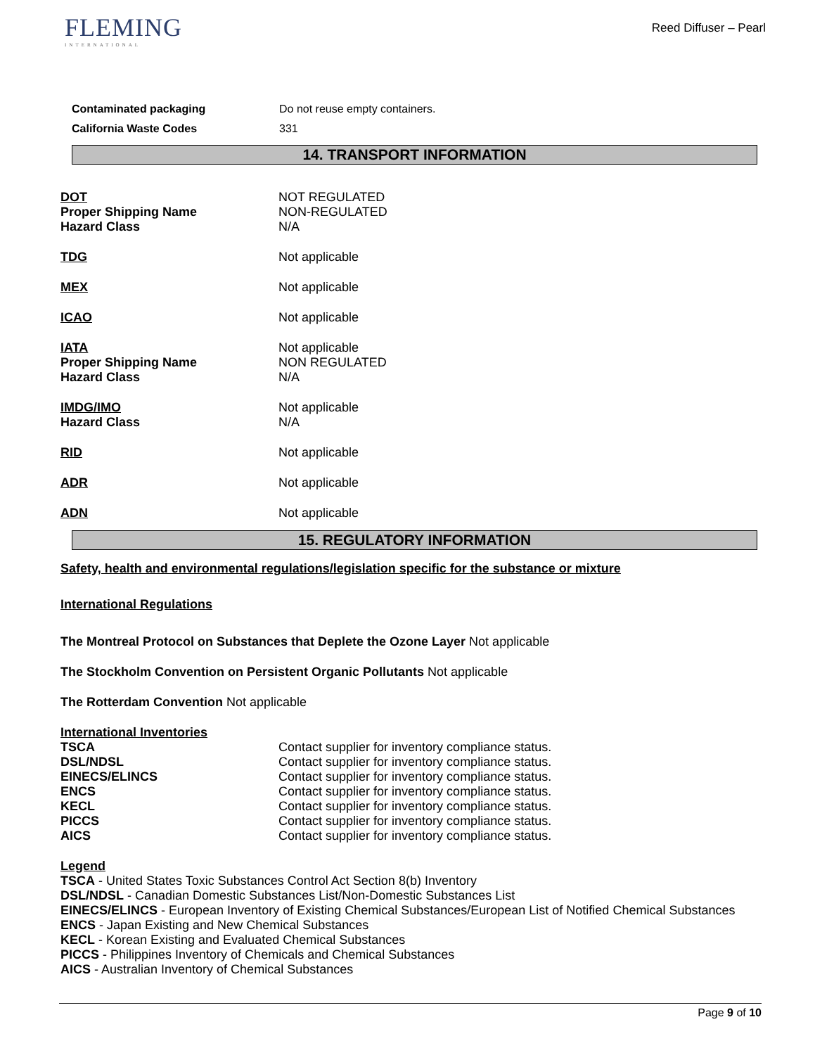FLEMING
INTERNATIONAL
Reed Diffuser – Pearl
Contaminated packaging Do not reuse empty containers.
California Waste Codes 331
14. TRANSPORT INFORMATION
DOT NOT REGULATED
Proper Shipping Name NON-REGULATED
Hazard Class N/A
TDG Not applicable
MEX Not applicable
ICAO Not applicable
IATA Not applicable
Proper Shipping Name NON REGULATED
Hazard Class N/A
IMDG/IMO Not applicable
Hazard Class N/A
RID Not applicable
ADR Not applicable
ADN Not applicable
15. REGULATORY INFORMATION
Safety, health and environmental regulations/legislation specific for the substance or mixture
International Regulations
The Montreal Protocol on Substances that Deplete the Ozone Layer Not applicable
The Stockholm Convention on Persistent Organic Pollutants Not applicable
The Rotterdam Convention Not applicable
International Inventories
TSCA Contact supplier for inventory compliance status.
DSL/NDSL Contact supplier for inventory compliance status.
EINECS/ELINCS Contact supplier for inventory compliance status.
ENCS Contact supplier for inventory compliance status.
KECL Contact supplier for inventory compliance status.
PICCS Contact supplier for inventory compliance status.
AICS Contact supplier for inventory compliance status.
Legend
TSCA - United States Toxic Substances Control Act Section 8(b) Inventory
DSL/NDSL - Canadian Domestic Substances List/Non-Domestic Substances List
EINECS/ELINCS - European Inventory of Existing Chemical Substances/European List of Notified Chemical Substances
ENCS - Japan Existing and New Chemical Substances
KECL - Korean Existing and Evaluated Chemical Substances
PICCS - Philippines Inventory of Chemicals and Chemical Substances
AICS - Australian Inventory of Chemical Substances
Page 9 of 10